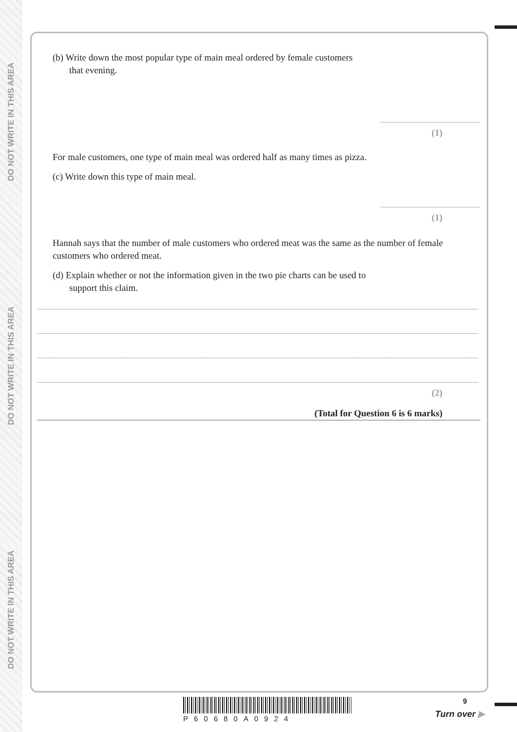DO NOT WRITE IN THIS AREA
DO NOT WRITE IN THIS AREA
DO NOT WRITE IN THIS AREA
(b) Write down the most popular type of main meal ordered by female customers
that evening.
(1)
For male customers, one type of main meal was ordered half as many times as pizza.
(c) Write down this type of main meal.
(1)
Hannah says that the number of male customers who ordered meat was the same as the number of female customers who ordered meat.
(d) Explain whether or not the information given in the two pie charts can be used to
support this claim.
(2)
(Total for Question 6 is 6 marks)
P60680A0924
9
Turn over ▶